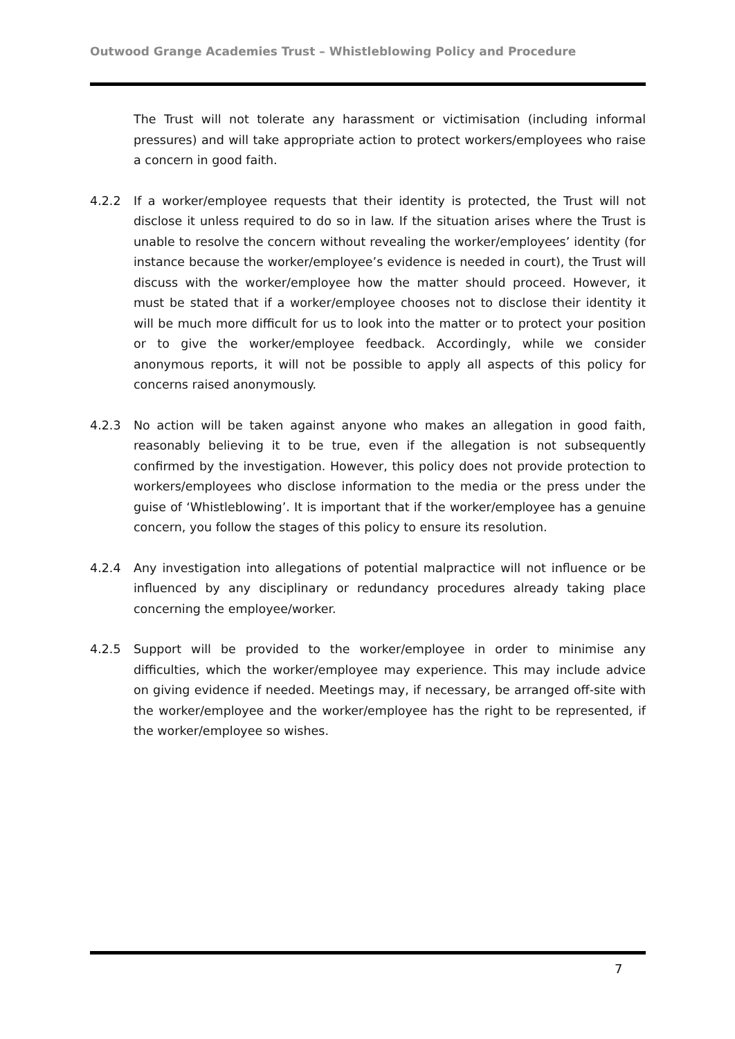Outwood Grange Academies Trust – Whistleblowing Policy and Procedure
The Trust will not tolerate any harassment or victimisation (including informal pressures) and will take appropriate action to protect workers/employees who raise a concern in good faith.
4.2.2 If a worker/employee requests that their identity is protected, the Trust will not disclose it unless required to do so in law. If the situation arises where the Trust is unable to resolve the concern without revealing the worker/employees’ identity (for instance because the worker/employee’s evidence is needed in court), the Trust will discuss with the worker/employee how the matter should proceed. However, it must be stated that if a worker/employee chooses not to disclose their identity it will be much more difficult for us to look into the matter or to protect your position or to give the worker/employee feedback. Accordingly, while we consider anonymous reports, it will not be possible to apply all aspects of this policy for concerns raised anonymously.
4.2.3 No action will be taken against anyone who makes an allegation in good faith, reasonably believing it to be true, even if the allegation is not subsequently confirmed by the investigation. However, this policy does not provide protection to workers/employees who disclose information to the media or the press under the guise of ‘Whistleblowing’. It is important that if the worker/employee has a genuine concern, you follow the stages of this policy to ensure its resolution.
4.2.4 Any investigation into allegations of potential malpractice will not influence or be influenced by any disciplinary or redundancy procedures already taking place concerning the employee/worker.
4.2.5 Support will be provided to the worker/employee in order to minimise any difficulties, which the worker/employee may experience. This may include advice on giving evidence if needed. Meetings may, if necessary, be arranged off-site with the worker/employee and the worker/employee has the right to be represented, if the worker/employee so wishes.
7